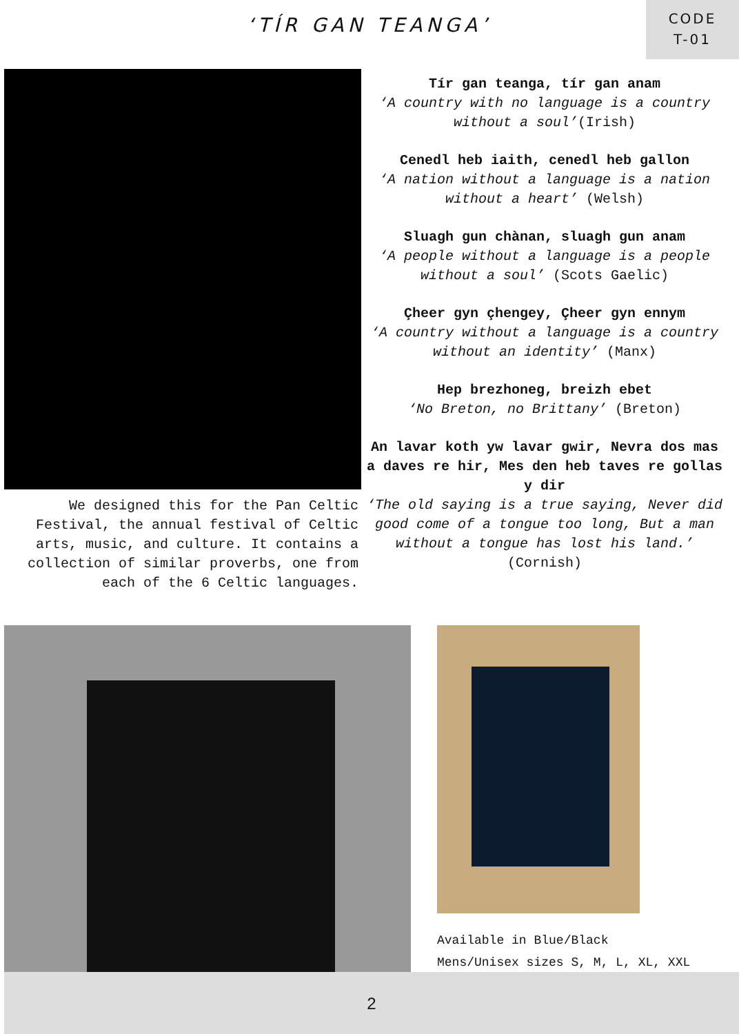‘TÍR GAN TEANGA’
CODE
T-01
Tír gan teanga, tír gan anam
‘A country with no language is a country without a soul’(Irish)
Cenedl heb iaith, cenedl heb gallon
‘A nation without a language is a nation without a heart’ (Welsh)
Sluagh gun chànan, sluagh gun anam
‘A people without a language is a people without a soul’ (Scots Gaelic)
Çheer gyn çhengey, Çheer gyn ennym
‘A country without a language is a country without an identity’ (Manx)
Hep brezhoneg, breizh ebet
‘No Breton, no Brittany’ (Breton)
An lavar koth yw lavar gwir, Nevra dos mas a daves re hir, Mes den heb taves re gollas y dir
‘The old saying is a true saying, Never did good come of a tongue too long, But a man without a tongue has lost his land.’ (Cornish)
We designed this for the Pan Celtic Festival, the annual festival of Celtic arts, music, and culture. It contains a collection of similar proverbs, one from each of the 6 Celtic languages.
Available in Blue/Black
Mens/Unisex sizes S, M, L, XL, XXL
2